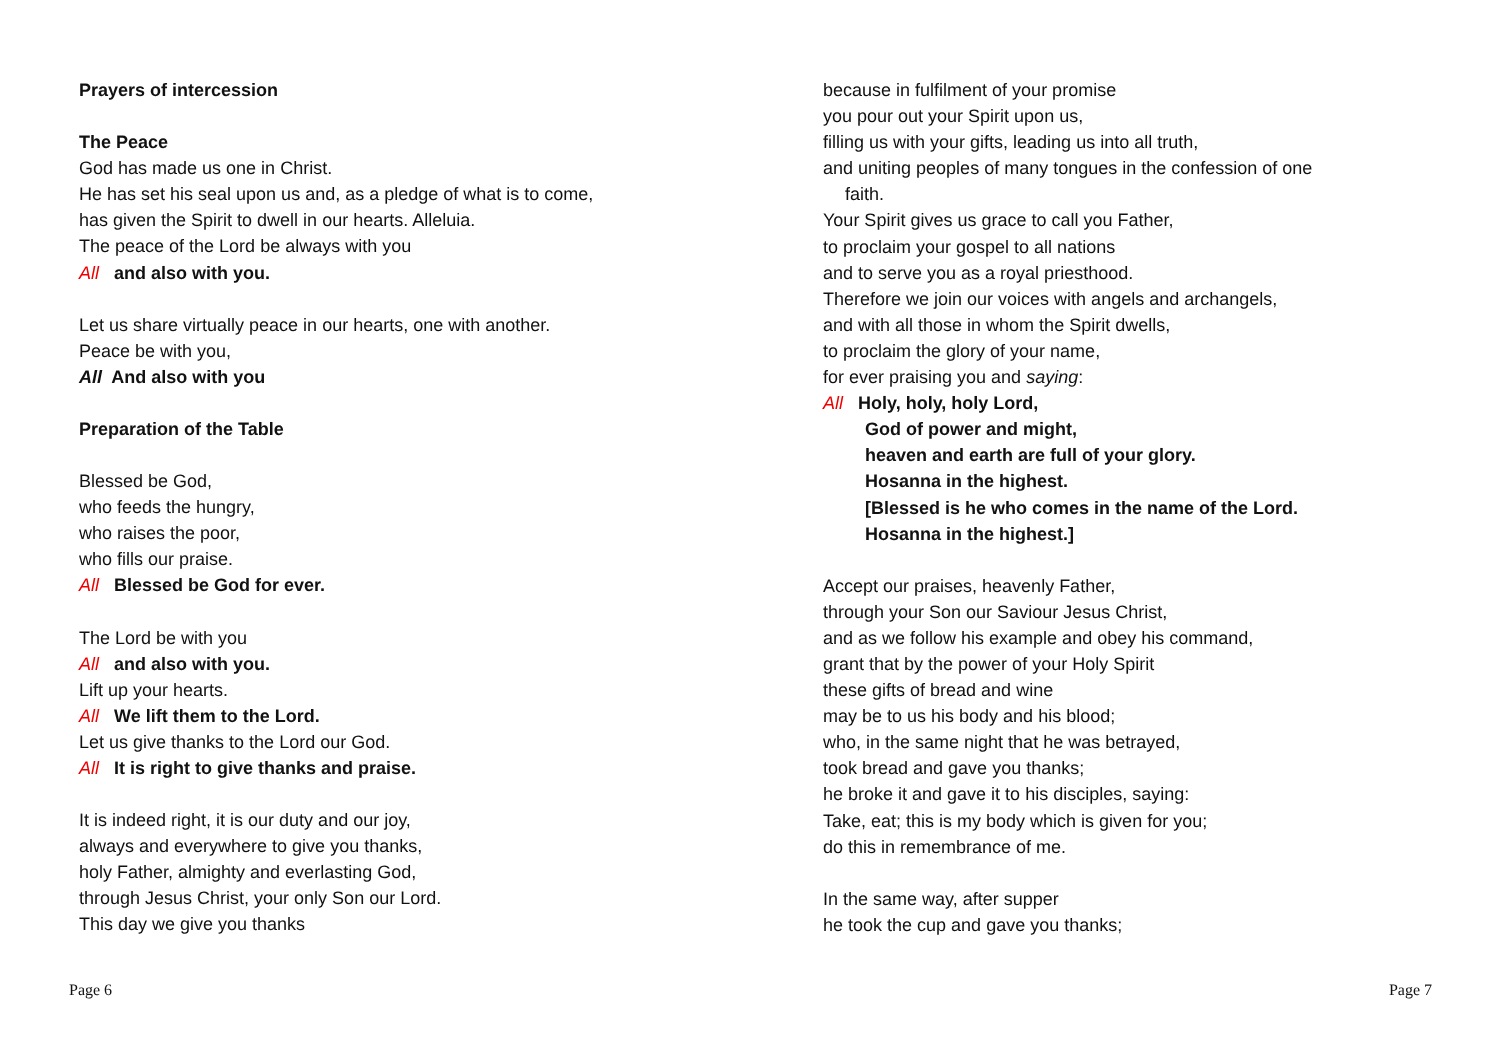Prayers of intercession
The Peace
God has made us one in Christ.
He has set his seal upon us and, as a pledge of what is to come,
has given the Spirit to dwell in our hearts. Alleluia.
The peace of the Lord be always with you
All and also with you.
Let us share virtually peace in our hearts, one with another.
Peace be with you,
All And also with you
Preparation of the Table
Blessed be God,
who feeds the hungry,
who raises the poor,
who fills our praise.
All Blessed be God for ever.
The Lord be with you
All and also with you.
Lift up your hearts.
All We lift them to the Lord.
Let us give thanks to the Lord our God.
All It is right to give thanks and praise.
It is indeed right, it is our duty and our joy,
always and everywhere to give you thanks,
holy Father, almighty and everlasting God,
through Jesus Christ, your only Son our Lord.
This day we give you thanks
because in fulfilment of your promise
you pour out your Spirit upon us,
filling us with your gifts, leading us into all truth,
and uniting peoples of many tongues in the confession of one
faith.
Your Spirit gives us grace to call you Father,
to proclaim your gospel to all nations
and to serve you as a royal priesthood.
Therefore we join our voices with angels and archangels,
and with all those in whom the Spirit dwells,
to proclaim the glory of your name,
for ever praising you and saying:
All Holy, holy, holy Lord,
God of power and might,
heaven and earth are full of your glory.
Hosanna in the highest.
[Blessed is he who comes in the name of the Lord.
Hosanna in the highest.]
Accept our praises, heavenly Father,
through your Son our Saviour Jesus Christ,
and as we follow his example and obey his command,
grant that by the power of your Holy Spirit
these gifts of bread and wine
may be to us his body and his blood;
who, in the same night that he was betrayed,
took bread and gave you thanks;
he broke it and gave it to his disciples, saying:
Take, eat; this is my body which is given for you;
do this in remembrance of me.
In the same way, after supper
he took the cup and gave you thanks;
Page 6 Page 7